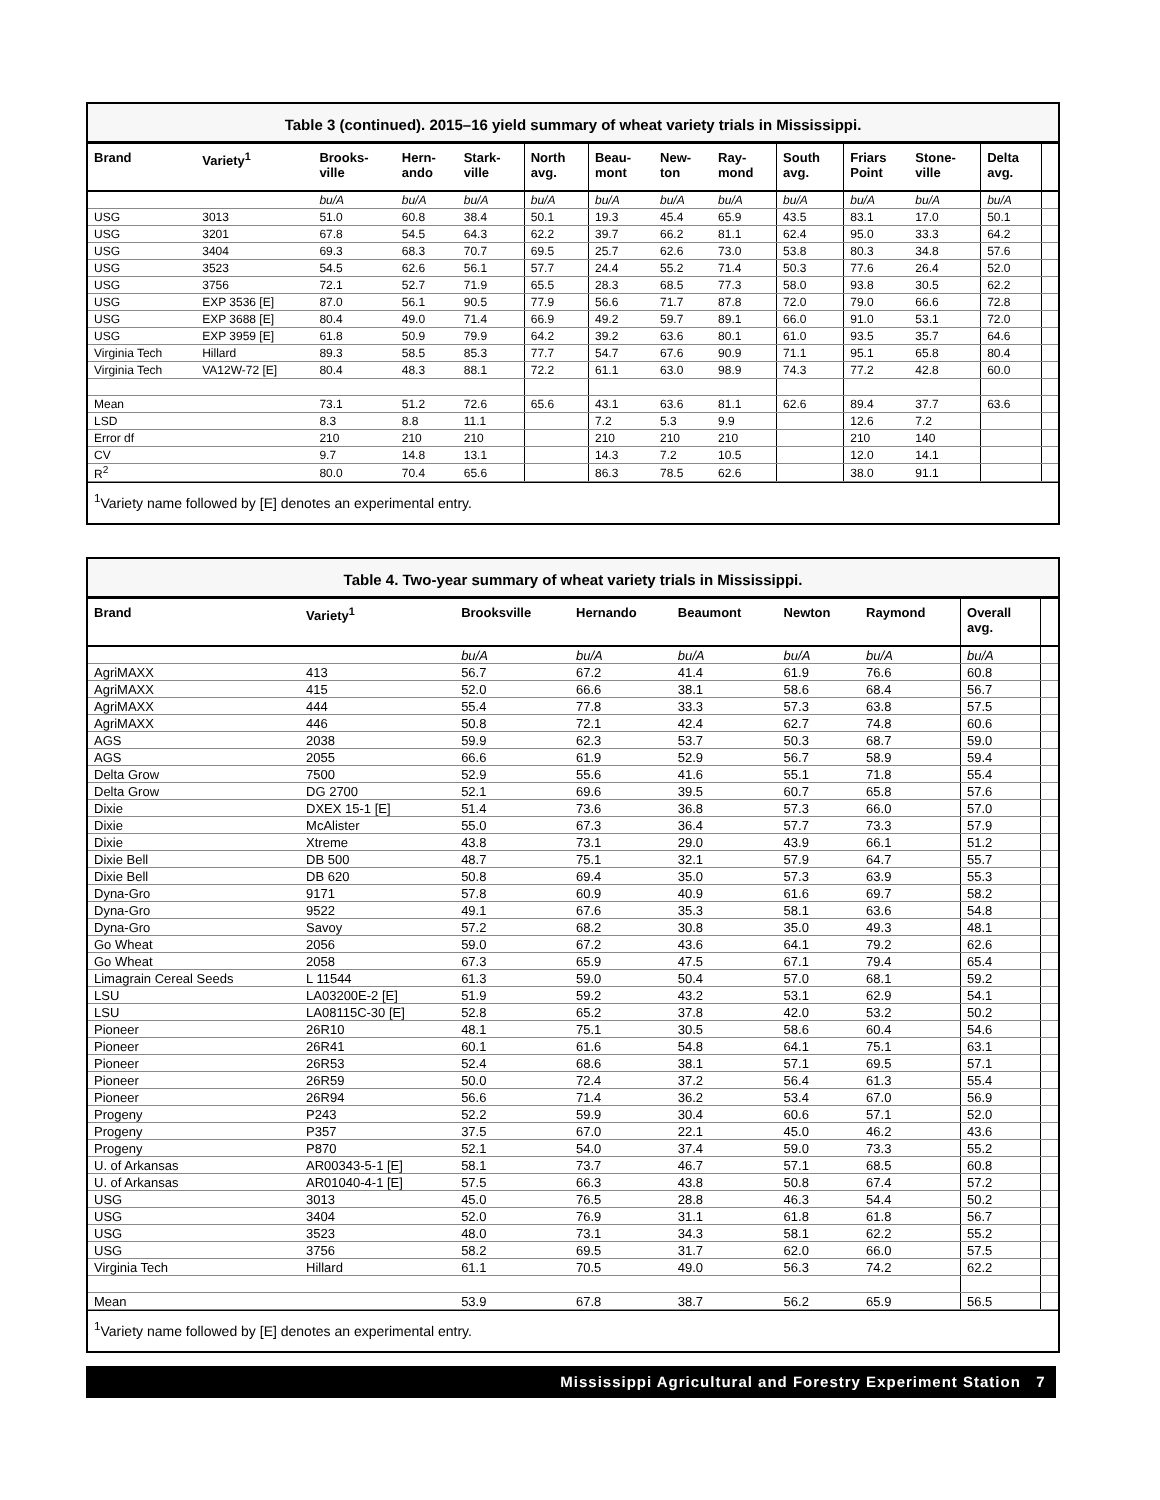Table 3 (continued). 2015–16 yield summary of wheat variety trials in Mississippi.
| Brand | Variety<sup>1</sup> | Brooks- ville | Hern- ando | Stark- ville | North avg. | Beau- mont | New- ton | Ray- mond | South avg. | Friars Point | Stone- ville | Delta avg. | |
| --- | --- | --- | --- | --- | --- | --- | --- | --- | --- | --- | --- | --- | --- |
| | | bu/A | bu/A | bu/A | bu/A | bu/A | bu/A | bu/A | bu/A | bu/A | bu/A | bu/A | |
| USG | 3013 | 51.0 | 60.8 | 38.4 | 50.1 | 19.3 | 45.4 | 65.9 | 43.5 | 83.1 | 17.0 | 50.1 | |
| USG | 3201 | 67.8 | 54.5 | 64.3 | 62.2 | 39.7 | 66.2 | 81.1 | 62.4 | 95.0 | 33.3 | 64.2 | |
| USG | 3404 | 69.3 | 68.3 | 70.7 | 69.5 | 25.7 | 62.6 | 73.0 | 53.8 | 80.3 | 34.8 | 57.6 | |
| USG | 3523 | 54.5 | 62.6 | 56.1 | 57.7 | 24.4 | 55.2 | 71.4 | 50.3 | 77.6 | 26.4 | 52.0 | |
| USG | 3756 | 72.1 | 52.7 | 71.9 | 65.5 | 28.3 | 68.5 | 77.3 | 58.0 | 93.8 | 30.5 | 62.2 | |
| USG | EXP 3536 [E] | 87.0 | 56.1 | 90.5 | 77.9 | 56.6 | 71.7 | 87.8 | 72.0 | 79.0 | 66.6 | 72.8 | |
| USG | EXP 3688 [E] | 80.4 | 49.0 | 71.4 | 66.9 | 49.2 | 59.7 | 89.1 | 66.0 | 91.0 | 53.1 | 72.0 | |
| USG | EXP 3959 [E] | 61.8 | 50.9 | 79.9 | 64.2 | 39.2 | 63.6 | 80.1 | 61.0 | 93.5 | 35.7 | 64.6 | |
| Virginia Tech | Hillard | 89.3 | 58.5 | 85.3 | 77.7 | 54.7 | 67.6 | 90.9 | 71.1 | 95.1 | 65.8 | 80.4 | |
| Virginia Tech | VA12W-72 [E] | 80.4 | 48.3 | 88.1 | 72.2 | 61.1 | 63.0 | 98.9 | 74.3 | 77.2 | 42.8 | 60.0 | |
| Mean | | 73.1 | 51.2 | 72.6 | 65.6 | 43.1 | 63.6 | 81.1 | 62.6 | 89.4 | 37.7 | 63.6 | |
| LSD | | 8.3 | 8.8 | 11.1 | | 7.2 | 5.3 | 9.9 | | 12.6 | 7.2 | | |
| Error df | | 210 | 210 | 210 | | 210 | 210 | 210 | | 210 | 140 | | |
| CV | | 9.7 | 14.8 | 13.1 | | 14.3 | 7.2 | 10.5 | | 12.0 | 14.1 | | |
| R<sup>2</sup> | | 80.0 | 70.4 | 65.6 | | 86.3 | 78.5 | 62.6 | | 38.0 | 91.1 | | |
<sup>1</sup> Variety name followed by [E] denotes an experimental entry.
Table 4. Two-year summary of wheat variety trials in Mississippi.
| Brand | Variety<sup>1</sup> | Brooksville | Hernando | Beaumont | Newton | Raymond | Overall avg. | |
| --- | --- | --- | --- | --- | --- | --- | --- | --- |
| | | bu/A | bu/A | bu/A | bu/A | bu/A | bu/A | |
| AgriMAXX | 413 | 56.7 | 67.2 | 41.4 | 61.9 | 76.6 | 60.8 | |
| AgriMAXX | 415 | 52.0 | 66.6 | 38.1 | 58.6 | 68.4 | 56.7 | |
| AgriMAXX | 444 | 55.4 | 77.8 | 33.3 | 57.3 | 63.8 | 57.5 | |
| AgriMAXX | 446 | 50.8 | 72.1 | 42.4 | 62.7 | 74.8 | 60.6 | |
| AGS | 2038 | 59.9 | 62.3 | 53.7 | 50.3 | 68.7 | 59.0 | |
| AGS | 2055 | 66.6 | 61.9 | 52.9 | 56.7 | 58.9 | 59.4 | |
| Delta Grow | 7500 | 52.9 | 55.6 | 41.6 | 55.1 | 71.8 | 55.4 | |
| Delta Grow | DG 2700 | 52.1 | 69.6 | 39.5 | 60.7 | 65.8 | 57.6 | |
| Dixie | DXEX 15-1 [E] | 51.4 | 73.6 | 36.8 | 57.3 | 66.0 | 57.0 | |
| Dixie | McAlister | 55.0 | 67.3 | 36.4 | 57.7 | 73.3 | 57.9 | |
| Dixie | Xtreme | 43.8 | 73.1 | 29.0 | 43.9 | 66.1 | 51.2 | |
| Dixie Bell | DB 500 | 48.7 | 75.1 | 32.1 | 57.9 | 64.7 | 55.7 | |
| Dixie Bell | DB 620 | 50.8 | 69.4 | 35.0 | 57.3 | 63.9 | 55.3 | |
| Dyna-Gro | 9171 | 57.8 | 60.9 | 40.9 | 61.6 | 69.7 | 58.2 | |
| Dyna-Gro | 9522 | 49.1 | 67.6 | 35.3 | 58.1 | 63.6 | 54.8 | |
| Dyna-Gro | Savoy | 57.2 | 68.2 | 30.8 | 35.0 | 49.3 | 48.1 | |
| Go Wheat | 2056 | 59.0 | 67.2 | 43.6 | 64.1 | 79.2 | 62.6 | |
| Go Wheat | 2058 | 67.3 | 65.9 | 47.5 | 67.1 | 79.4 | 65.4 | |
| Limagrain Cereal Seeds | L 11544 | 61.3 | 59.0 | 50.4 | 57.0 | 68.1 | 59.2 | |
| LSU | LA03200E-2 [E] | 51.9 | 59.2 | 43.2 | 53.1 | 62.9 | 54.1 | |
| LSU | LA08115C-30 [E] | 52.8 | 65.2 | 37.8 | 42.0 | 53.2 | 50.2 | |
| Pioneer | 26R10 | 48.1 | 75.1 | 30.5 | 58.6 | 60.4 | 54.6 | |
| Pioneer | 26R41 | 60.1 | 61.6 | 54.8 | 64.1 | 75.1 | 63.1 | |
| Pioneer | 26R53 | 52.4 | 68.6 | 38.1 | 57.1 | 69.5 | 57.1 | |
| Pioneer | 26R59 | 50.0 | 72.4 | 37.2 | 56.4 | 61.3 | 55.4 | |
| Pioneer | 26R94 | 56.6 | 71.4 | 36.2 | 53.4 | 67.0 | 56.9 | |
| Progeny | P243 | 52.2 | 59.9 | 30.4 | 60.6 | 57.1 | 52.0 | |
| Progeny | P357 | 37.5 | 67.0 | 22.1 | 45.0 | 46.2 | 43.6 | |
| Progeny | P870 | 52.1 | 54.0 | 37.4 | 59.0 | 73.3 | 55.2 | |
| U. of Arkansas | AR00343-5-1 [E] | 58.1 | 73.7 | 46.7 | 57.1 | 68.5 | 60.8 | |
| U. of Arkansas | AR01040-4-1 [E] | 57.5 | 66.3 | 43.8 | 50.8 | 67.4 | 57.2 | |
| USG | 3013 | 45.0 | 76.5 | 28.8 | 46.3 | 54.4 | 50.2 | |
| USG | 3404 | 52.0 | 76.9 | 31.1 | 61.8 | 61.8 | 56.7 | |
| USG | 3523 | 48.0 | 73.1 | 34.3 | 58.1 | 62.2 | 55.2 | |
| USG | 3756 | 58.2 | 69.5 | 31.7 | 62.0 | 66.0 | 57.5 | |
| Virginia Tech | Hillard | 61.1 | 70.5 | 49.0 | 56.3 | 74.2 | 62.2 | |
| Mean | | 53.9 | 67.8 | 38.7 | 56.2 | 65.9 | 56.5 | |
<sup>1</sup> Variety name followed by [E] denotes an experimental entry.
Mississippi Agricultural and Forestry Experiment Station 7